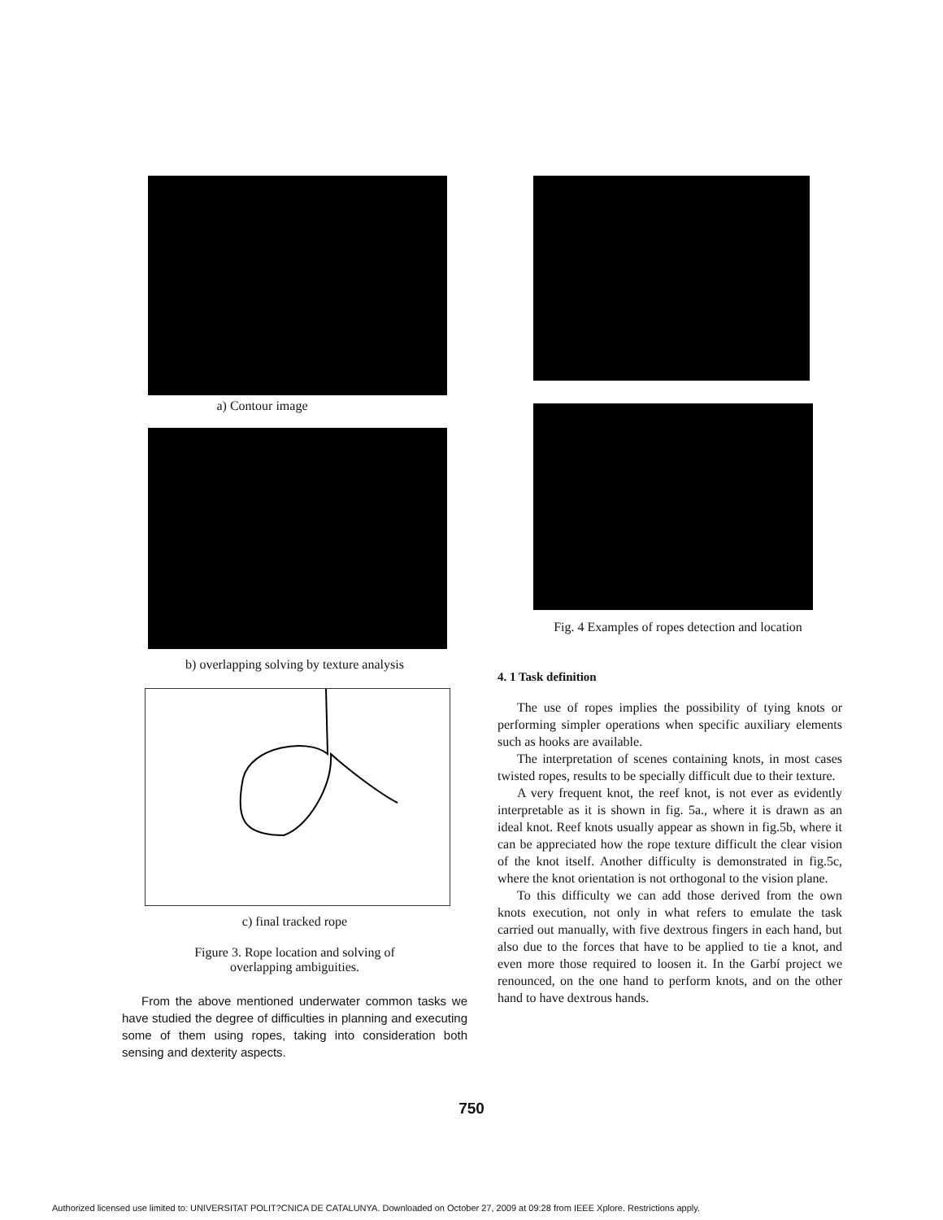a) Contour image
b) overlapping solving by texture analysis
c) final tracked rope
Figure 3. Rope location and solving of
overlapping ambiguities.
From the above mentioned underwater common tasks we have studied the degree of difficulties in planning and executing some of them using ropes, taking into consideration both sensing and dexterity aspects.
Fig. 4 Examples of ropes detection and location
4. 1 Task definition
The use of ropes implies the possibility of tying knots or performing simpler operations when specific auxiliary elements such as hooks are available.
The interpretation of scenes containing knots, in most cases twisted ropes, results to be specially difficult due to their texture.
A very frequent knot, the reef knot, is not ever as evidently interpretable as it is shown in fig. 5a., where it is drawn as an ideal knot. Reef knots usually appear as shown in fig.5b, where it can be appreciated how the rope texture difficult the clear vision of the knot itself. Another difficulty is demonstrated in fig.5c, where the knot orientation is not orthogonal to the vision plane.
To this difficulty we can add those derived from the own knots execution, not only in what refers to emulate the task carried out manually, with five dextrous fingers in each hand, but also due to the forces that have to be applied to tie a knot, and even more those required to loosen it. In the Garbí project we renounced, on the one hand to perform knots, and on the other hand to have dextrous hands.
750
Authorized licensed use limited to: UNIVERSITAT POLIT?CNICA DE CATALUNYA. Downloaded on October 27, 2009 at 09:28 from IEEE Xplore. Restrictions apply.